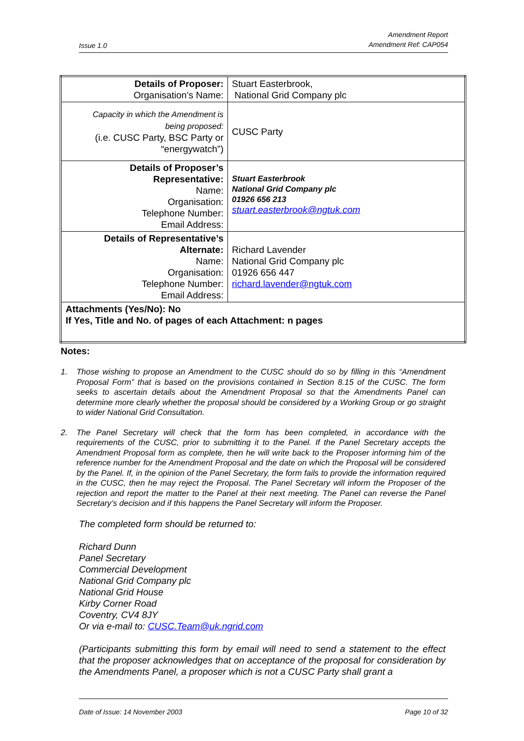Issue 1.0
Amendment Report
Amendment Ref: CAP054
| Details of Proposer: Organisation’s Name: | Stuart Easterbrook, National Grid Company plc |
| Capacity in which the Amendment is being proposed: (i.e. CUSC Party, BSC Party or “energywatch”) | CUSC Party |
| Details of Proposer’s Representative: Name: Organisation: Telephone Number: Email Address: | Stuart Easterbrook National Grid Company plc 01926 656 213 stuart.easterbrook@ngtuk.com |
| Details of Representative’s Alternate: Name: Organisation: Telephone Number: Email Address: | Richard Lavender National Grid Company plc 01926 656 447 richard.lavender@ngtuk.com |
| Attachments (Yes/No): No If Yes, Title and No. of pages of each Attachment: n pages | |
Notes:
1. Those wishing to propose an Amendment to the CUSC should do so by filling in this “Amendment Proposal Form” that is based on the provisions contained in Section 8.15 of the CUSC. The form seeks to ascertain details about the Amendment Proposal so that the Amendments Panel can determine more clearly whether the proposal should be considered by a Working Group or go straight to wider National Grid Consultation.
2. The Panel Secretary will check that the form has been completed, in accordance with the requirements of the CUSC, prior to submitting it to the Panel. If the Panel Secretary accepts the Amendment Proposal form as complete, then he will write back to the Proposer informing him of the reference number for the Amendment Proposal and the date on which the Proposal will be considered by the Panel. If, in the opinion of the Panel Secretary, the form fails to provide the information required in the CUSC, then he may reject the Proposal. The Panel Secretary will inform the Proposer of the rejection and report the matter to the Panel at their next meeting. The Panel can reverse the Panel Secretary’s decision and if this happens the Panel Secretary will inform the Proposer.
The completed form should be returned to:
Richard Dunn
Panel Secretary
Commercial Development
National Grid Company plc
National Grid House
Kirby Corner Road
Coventry, CV4 8JY
Or via e-mail to: CUSC.Team@uk.ngrid.com
(Participants submitting this form by email will need to send a statement to the effect that the proposer acknowledges that on acceptance of the proposal for consideration by the Amendments Panel, a proposer which is not a CUSC Party shall grant a
Date of Issue: 14 November 2003
Page 10 of 32